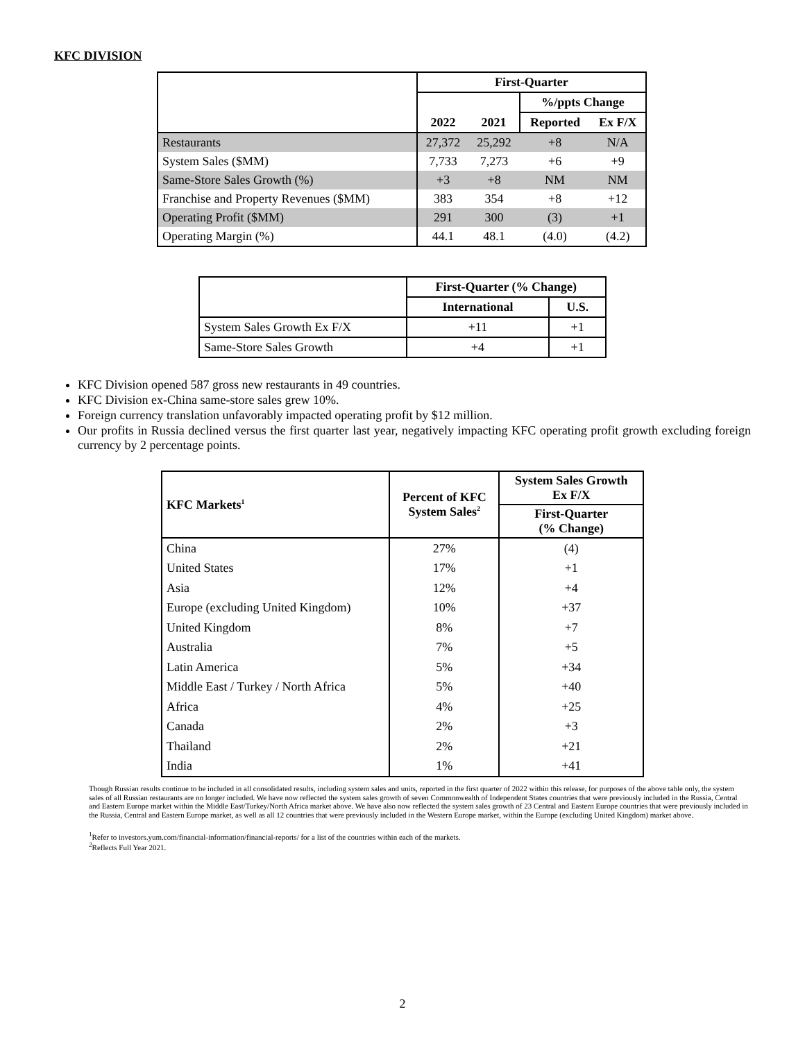KFC DIVISION
| | First-Quarter | | | |
| | | | %/ppts Change | |
| | 2022 | 2021 | Reported | Ex F/X |
| Restaurants | 27,372 | 25,292 | +8 | N/A |
| System Sales ($MM) | 7,733 | 7,273 | +6 | +9 |
| Same-Store Sales Growth (%) | +3 | +8 | NM | NM |
| Franchise and Property Revenues ($MM) | 383 | 354 | +8 | +12 |
| Operating Profit ($MM) | 291 | 300 | (3) | +1 |
| Operating Margin (%) | 44.1 | 48.1 | (4.0) | (4.2) |
| | First-Quarter (% Change) | |
| | International | U.S. |
| System Sales Growth Ex F/X | +11 | +1 |
| Same-Store Sales Growth | +4 | +1 |
KFC Division opened 587 gross new restaurants in 49 countries.
KFC Division ex-China same-store sales grew 10%.
Foreign currency translation unfavorably impacted operating profit by $12 million.
Our profits in Russia declined versus the first quarter last year, negatively impacting KFC operating profit growth excluding foreign currency by 2 percentage points.
| KFC Markets<sup>1</sup> | Percent of KFC System Sales<sup>2</sup> | System Sales Growth Ex F/X |
| --- | --- | --- |
| | | First-Quarter (% Change) |
| China | 27% | (4) |
| United States | 17% | +1 |
| Asia | 12% | +4 |
| Europe (excluding United Kingdom) | 10% | +37 |
| United Kingdom | 8% | +7 |
| Australia | 7% | +5 |
| Latin America | 5% | +34 |
| Middle East / Turkey / North Africa | 5% | +40 |
| Africa | 4% | +25 |
| Canada | 2% | +3 |
| Thailand | 2% | +21 |
| India | 1% | +41 |
Though Russian results continue to be included in all consolidated results, including system sales and units, reported in the first quarter of 2022 within this release, for purposes of the above table only, the system sales of all Russian restaurants are no longer included. We have now reflected the system sales growth of seven Commonwealth of Independent States countries that were previously included in the Russia, Central and Eastern Europe market within the Middle East/Turkey/North Africa market above. We have also now reflected the system sales growth of 23 Central and Eastern Europe countries that were previously included in the Russia, Central and Eastern Europe market, as well as all 12 countries that were previously included in the Western Europe market, within the Europe (excluding United Kingdom) market above.
<sup>1</sup> Refer to investors.yum.com/financial-information/financial-reports/ for a list of the countries within each of the markets.
<sup>2</sup> Reflects Full Year 2021.
2